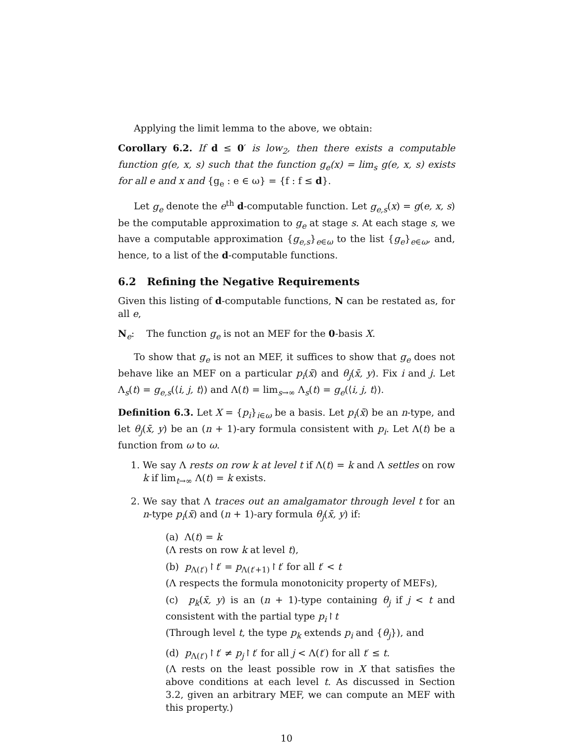Applying the limit lemma to the above, we obtain:
Corollary 6.2. If d ≤ 0′ is low<sub>2</sub>, then there exists a computable function g(e, x, s) such that the function g<sub>e</sub>(x) = lim<sub>s</sub> g(e, x, s) exists for all e and x and {g<sub>e</sub> : e ∈ ω} = {f : f ≤ d}.
Let g<sub>e</sub> denote the e<sup>th</sup> d-computable function. Let g<sub>e,s</sub>(x) = g(e, x, s) be the computable approximation to g<sub>e</sub> at stage s. At each stage s, we have a computable approximation {g<sub>e,s</sub>}<sub>e∈ω</sub> to the list {g<sub>e</sub>}<sub>e∈ω</sub>, and, hence, to a list of the d-computable functions.
6.2 Refining the Negative Requirements
Given this listing of d-computable functions, N can be restated as, for all e,
N<sub>e</sub>: The function g<sub>e</sub> is not an MEF for the 0-basis X.
To show that g<sub>e</sub> is not an MEF, it suffices to show that g<sub>e</sub> does not behave like an MEF on a particular p<sub>i</sub>(x̄) and θ<sub>j</sub>(x̄, y). Fix i and j. Let Λ<sub>s</sub>(t) = g<sub>e,s</sub>(⟨i, j, t⟩) and Λ(t) = lim<sub>s→∞</sub> Λ<sub>s</sub>(t) = g<sub>e</sub>(⟨i, j, t⟩).
Definition 6.3. Let X = {p<sub>i</sub>}<sub>i∈ω</sub> be a basis. Let p<sub>i</sub>(x̄) be an n-type, and let θ<sub>j</sub>(x̄, y) be an (n + 1)-ary formula consistent with p<sub>i</sub>. Let Λ(t) be a function from ω to ω.
1. We say Λ rests on row k at level t if Λ(t) = k and Λ settles on row k if lim<sub>t→∞</sub> Λ(t) = k exists.
2. We say that Λ traces out an amalgamator through level t for an n-type p<sub>i</sub>(x̄) and (n + 1)-ary formula θ<sub>j</sub>(x̄, y) if:
(a) Λ(t) = k
(Λ rests on row k at level t),
(b) p<sub>Λ(t′)</sub>↾t′ = p<sub>Λ(t′+1)</sub>↾t′ for all t′ < t
(Λ respects the formula monotonicity property of MEFs),
(c) p<sub>k</sub>(x̄, y) is an (n + 1)-type containing θ<sub>j</sub> if j < t and consistent with the partial type p<sub>i</sub>↾t
(Through level t, the type p<sub>k</sub> extends p<sub>i</sub> and {θ<sub>j</sub>}), and
(d) p<sub>Λ(t′)</sub>↾t′ ≠ p<sub>j</sub>↾t′ for all j < Λ(t′) for all t′ ≤ t.
(Λ rests on the least possible row in X that satisfies the above conditions at each level t. As discussed in Section 3.2, given an arbitrary MEF, we can compute an MEF with this property.)
10